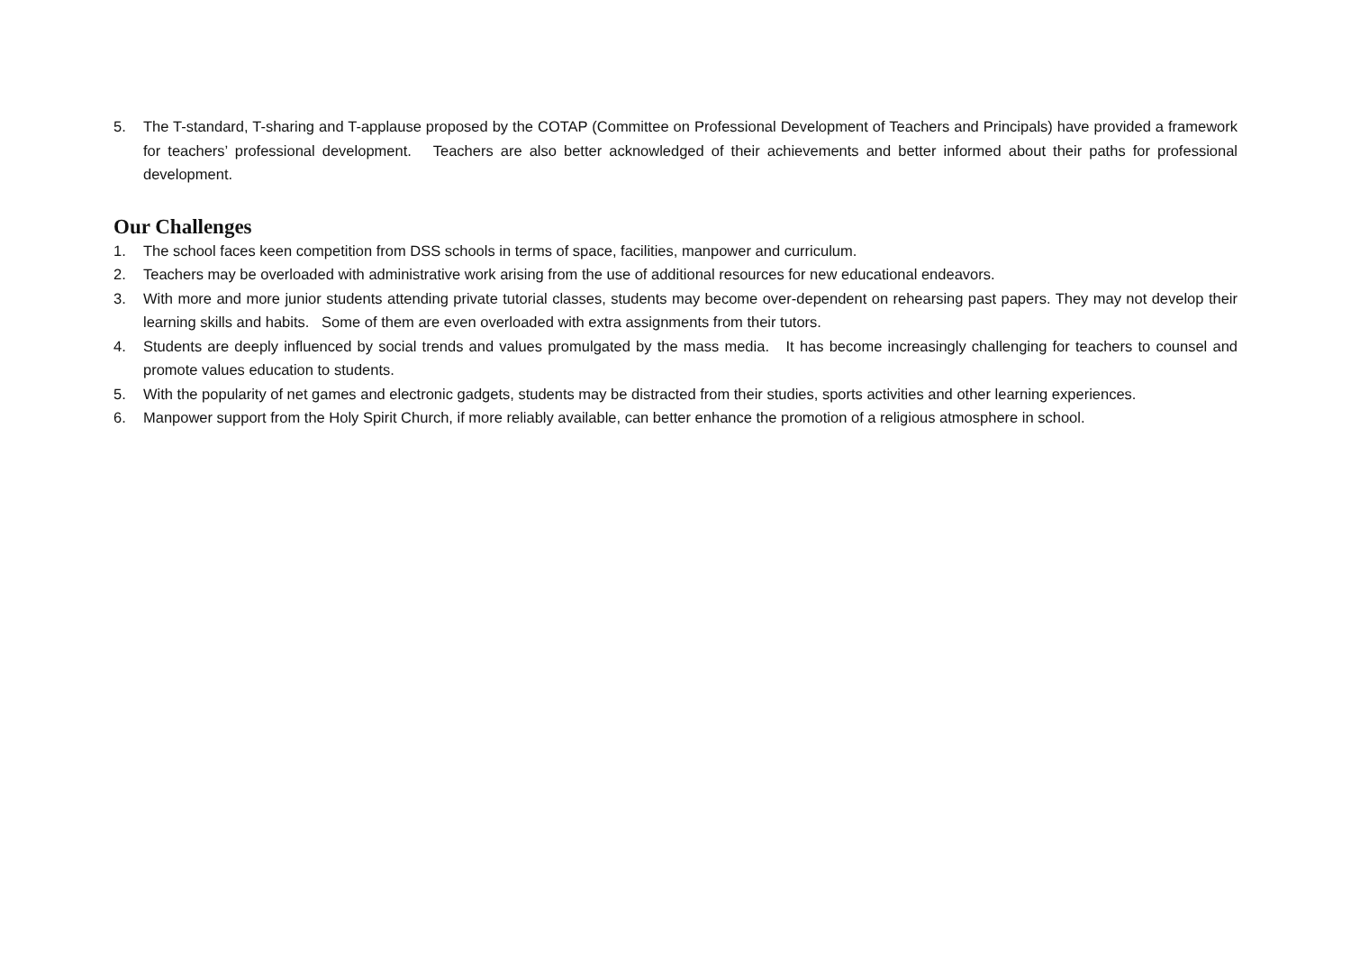5. The T-standard, T-sharing and T-applause proposed by the COTAP (Committee on Professional Development of Teachers and Principals) have provided a framework for teachers’ professional development. Teachers are also better acknowledged of their achievements and better informed about their paths for professional development.
Our Challenges
1. The school faces keen competition from DSS schools in terms of space, facilities, manpower and curriculum.
2. Teachers may be overloaded with administrative work arising from the use of additional resources for new educational endeavors.
3. With more and more junior students attending private tutorial classes, students may become over-dependent on rehearsing past papers. They may not develop their learning skills and habits. Some of them are even overloaded with extra assignments from their tutors.
4. Students are deeply influenced by social trends and values promulgated by the mass media. It has become increasingly challenging for teachers to counsel and promote values education to students.
5. With the popularity of net games and electronic gadgets, students may be distracted from their studies, sports activities and other learning experiences.
6. Manpower support from the Holy Spirit Church, if more reliably available, can better enhance the promotion of a religious atmosphere in school.